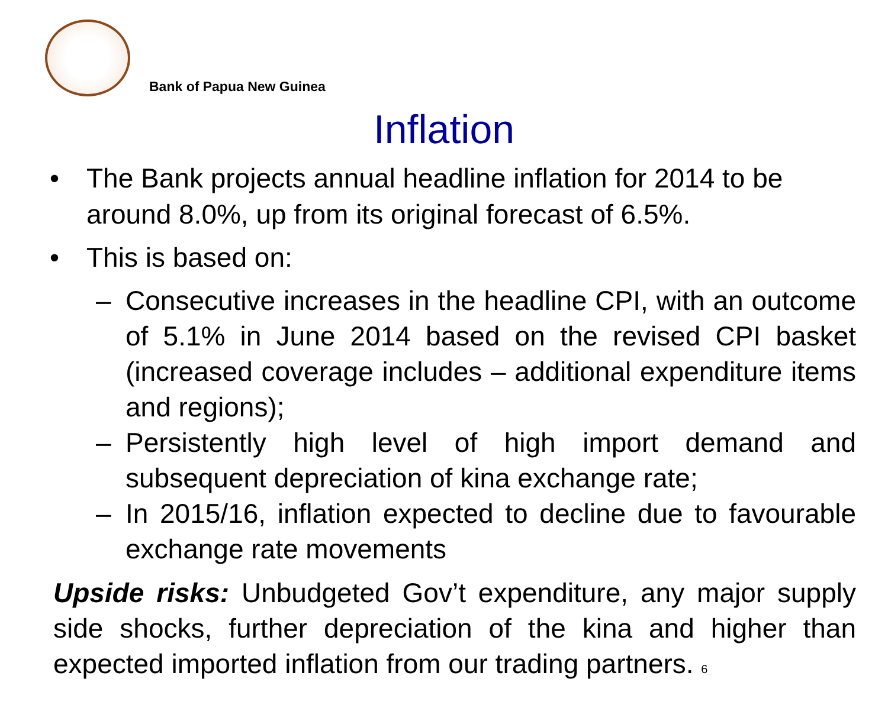Bank of Papua New Guinea
Inflation
• The Bank projects annual headline inflation for 2014 to be around 8.0%, up from its original forecast of 6.5%.
• This is based on:
– Consecutive increases in the headline CPI, with an outcome of 5.1% in June 2014 based on the revised CPI basket (increased coverage includes – additional expenditure items and regions);
– Persistently high level of high import demand and subsequent depreciation of kina exchange rate;
– In 2015/16, inflation expected to decline due to favourable exchange rate movements
Upside risks: Unbudgeted Gov’t expenditure, any major supply side shocks, further depreciation of the kina and higher than expected imported inflation from our trading partners. 6